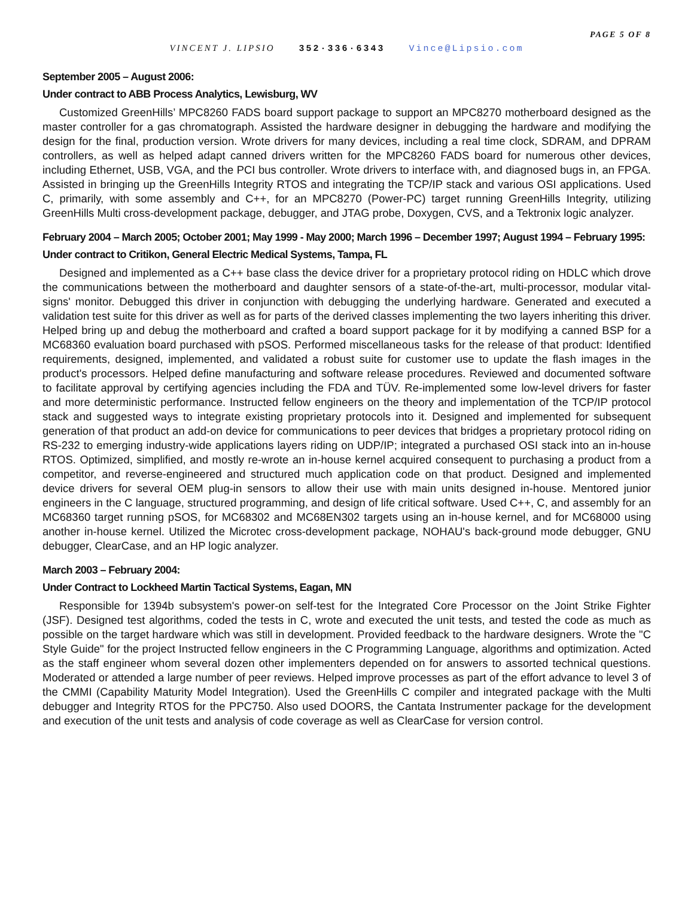PAGE 5 OF 8
VINCENT J. LIPSIO 352·336·6343 Vince@Lipsio.com
September 2005 – August 2006:
Under contract to ABB Process Analytics, Lewisburg, WV
Customized GreenHills’ MPC8260 FADS board support package to support an MPC8270 motherboard designed as the master controller for a gas chromatograph. Assisted the hardware designer in debugging the hardware and modifying the design for the final, production version. Wrote drivers for many devices, including a real time clock, SDRAM, and DPRAM controllers, as well as helped adapt canned drivers written for the MPC8260 FADS board for numerous other devices, including Ethernet, USB, VGA, and the PCI bus controller. Wrote drivers to interface with, and diagnosed bugs in, an FPGA. Assisted in bringing up the GreenHills Integrity RTOS and integrating the TCP/IP stack and various OSI applications. Used C, primarily, with some assembly and C++, for an MPC8270 (Power-PC) target running GreenHills Integrity, utilizing GreenHills Multi cross-development package, debugger, and JTAG probe, Doxygen, CVS, and a Tektronix logic analyzer.
February 2004 – March 2005; October 2001; May 1999 - May 2000; March 1996 – December 1997; August 1994 – February 1995:
Under contract to Critikon, General Electric Medical Systems, Tampa, FL
Designed and implemented as a C++ base class the device driver for a proprietary protocol riding on HDLC which drove the communications between the motherboard and daughter sensors of a state-of-the-art, multi-processor, modular vital-signs' monitor. Debugged this driver in conjunction with debugging the underlying hardware. Generated and executed a validation test suite for this driver as well as for parts of the derived classes implementing the two layers inheriting this driver. Helped bring up and debug the motherboard and crafted a board support package for it by modifying a canned BSP for a MC68360 evaluation board purchased with pSOS. Performed miscellaneous tasks for the release of that product: Identified requirements, designed, implemented, and validated a robust suite for customer use to update the flash images in the product's processors. Helped define manufacturing and software release procedures. Reviewed and documented software to facilitate approval by certifying agencies including the FDA and TÜV. Re-implemented some low-level drivers for faster and more deterministic performance. Instructed fellow engineers on the theory and implementation of the TCP/IP protocol stack and suggested ways to integrate existing proprietary protocols into it. Designed and implemented for subsequent generation of that product an add-on device for communications to peer devices that bridges a proprietary protocol riding on RS-232 to emerging industry-wide applications layers riding on UDP/IP; integrated a purchased OSI stack into an in-house RTOS. Optimized, simplified, and mostly re-wrote an in-house kernel acquired consequent to purchasing a product from a competitor, and reverse-engineered and structured much application code on that product. Designed and implemented device drivers for several OEM plug-in sensors to allow their use with main units designed in-house. Mentored junior engineers in the C language, structured programming, and design of life critical software. Used C++, C, and assembly for an MC68360 target running pSOS, for MC68302 and MC68EN302 targets using an in-house kernel, and for MC68000 using another in-house kernel. Utilized the Microtec cross-development package, NOHAU's back-ground mode debugger, GNU debugger, ClearCase, and an HP logic analyzer.
March 2003 – February 2004:
Under Contract to Lockheed Martin Tactical Systems, Eagan, MN
Responsible for 1394b subsystem's power-on self-test for the Integrated Core Processor on the Joint Strike Fighter (JSF). Designed test algorithms, coded the tests in C, wrote and executed the unit tests, and tested the code as much as possible on the target hardware which was still in development. Provided feedback to the hardware designers. Wrote the "C Style Guide" for the project Instructed fellow engineers in the C Programming Language, algorithms and optimization. Acted as the staff engineer whom several dozen other implementers depended on for answers to assorted technical questions. Moderated or attended a large number of peer reviews. Helped improve processes as part of the effort advance to level 3 of the CMMI (Capability Maturity Model Integration). Used the GreenHills C compiler and integrated package with the Multi debugger and Integrity RTOS for the PPC750. Also used DOORS, the Cantata Instrumenter package for the development and execution of the unit tests and analysis of code coverage as well as ClearCase for version control.